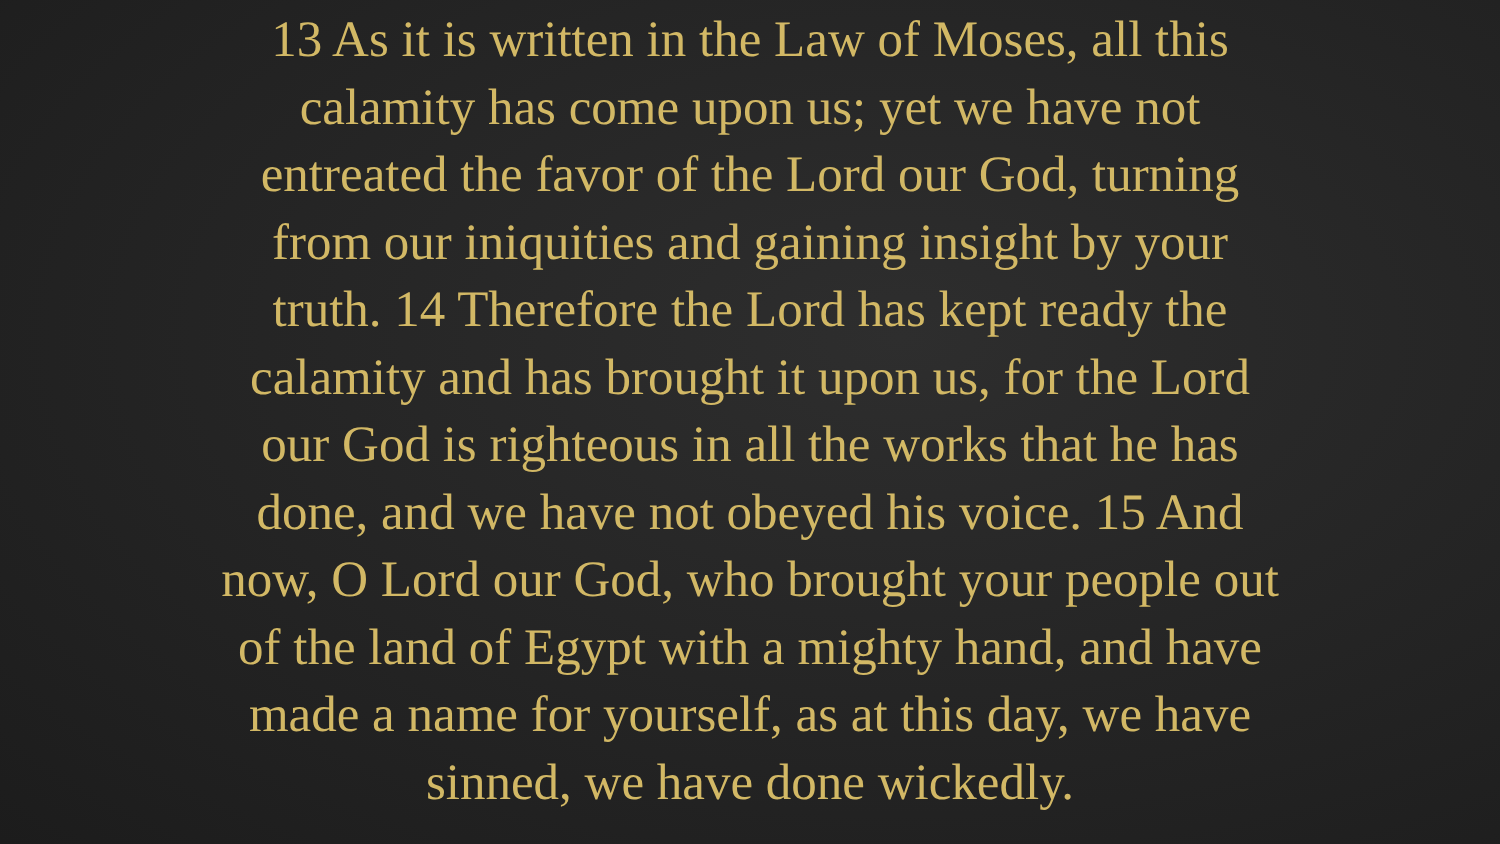13 As it is written in the Law of Moses, all this
calamity has come upon us; yet we have not
entreated the favor of the Lord our God, turning
from our iniquities and gaining insight by your
truth. 14 Therefore the Lord has kept ready the
calamity and has brought it upon us, for the Lord
our God is righteous in all the works that he has
done, and we have not obeyed his voice. 15 And
now, O Lord our God, who brought your people out
of the land of Egypt with a mighty hand, and have
made a name for yourself, as at this day, we have
sinned, we have done wickedly.